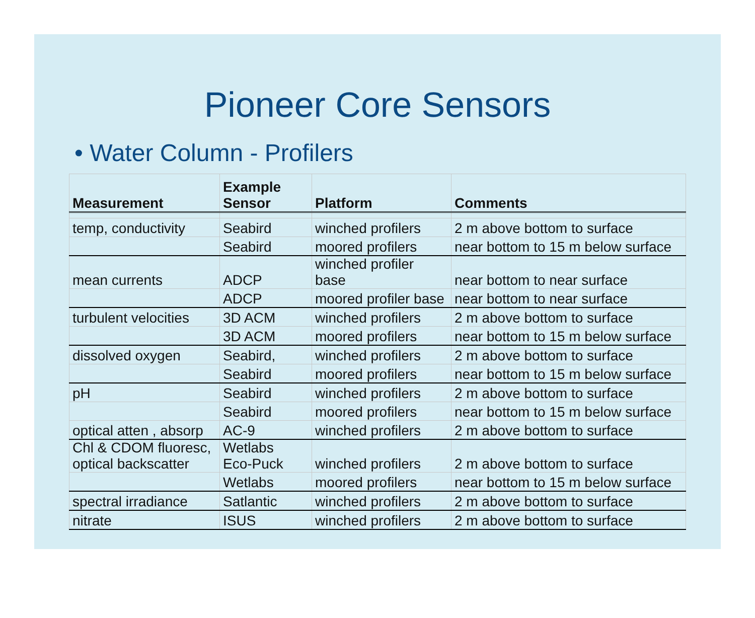Pioneer Core Sensors
• Water Column - Profilers
| Measurement | Example Sensor | Platform | Comments |
| --- | --- | --- | --- |
| temp, conductivity | Seabird | winched profilers | 2 m above bottom to surface |
| | Seabird | moored profilers | near bottom to 15 m below surface |
| mean currents | ADCP | winched profiler base | near bottom to near surface |
| | ADCP | moored profiler base | near bottom to near surface |
| turbulent velocities | 3D ACM | winched profilers | 2 m above bottom to surface |
| | 3D ACM | moored profilers | near bottom to 15 m below surface |
| dissolved oxygen | Seabird, | winched profilers | 2 m above bottom to surface |
| | Seabird | moored profilers | near bottom to 15 m below surface |
| pH | Seabird | winched profilers | 2 m above bottom to surface |
| | Seabird | moored profilers | near bottom to 15 m below surface |
| optical atten , absorp | AC-9 | winched profilers | 2 m above bottom to surface |
| Chl & CDOM fluoresc, optical backscatter | Wetlabs Eco-Puck | winched profilers | 2 m above bottom to surface |
| | Wetlabs | moored profilers | near bottom to 15 m below surface |
| spectral irradiance | Satlantic | winched profilers | 2 m above bottom to surface |
| nitrate | ISUS | winched profilers | 2 m above bottom to surface |